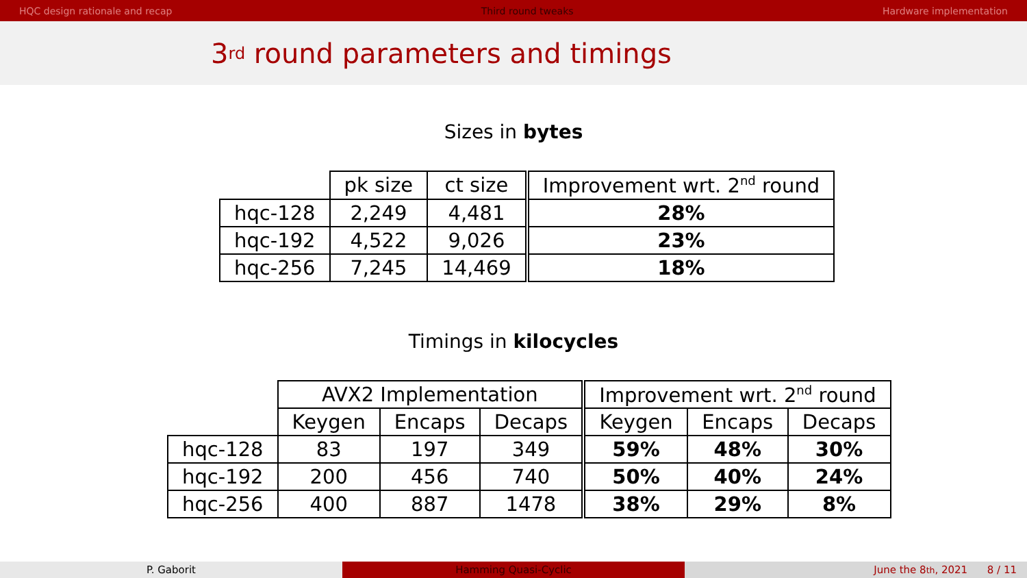HQC design rationale and recap Third round tweaks Hardware implementation
3<sup>rd</sup> round parameters and timings
Sizes in bytes
| | pk size | ct size | Improvement wrt. 2<sup>nd</sup> round |
| hqc-128 | 2,249 | 4,481 | 28% |
| hqc-192 | 4,522 | 9,026 | 23% |
| hqc-256 | 7,245 | 14,469 | 18% |
Timings in kilocycles
| | AVX2 Implementation | | | Improvement wrt. 2<sup>nd</sup> round | | |
| | Keygen | Encaps | Decaps | Keygen | Encaps | Decaps |
| hqc-128 | 83 | 197 | 349 | 59% | 48% | 30% |
| hqc-192 | 200 | 456 | 740 | 50% | 40% | 24% |
| hqc-256 | 400 | 887 | 1478 | 38% | 29% | 8% |
P. Gaborit Hamming Quasi-Cyclic June the 8<sup>th</sup>, 2021 8 / 11